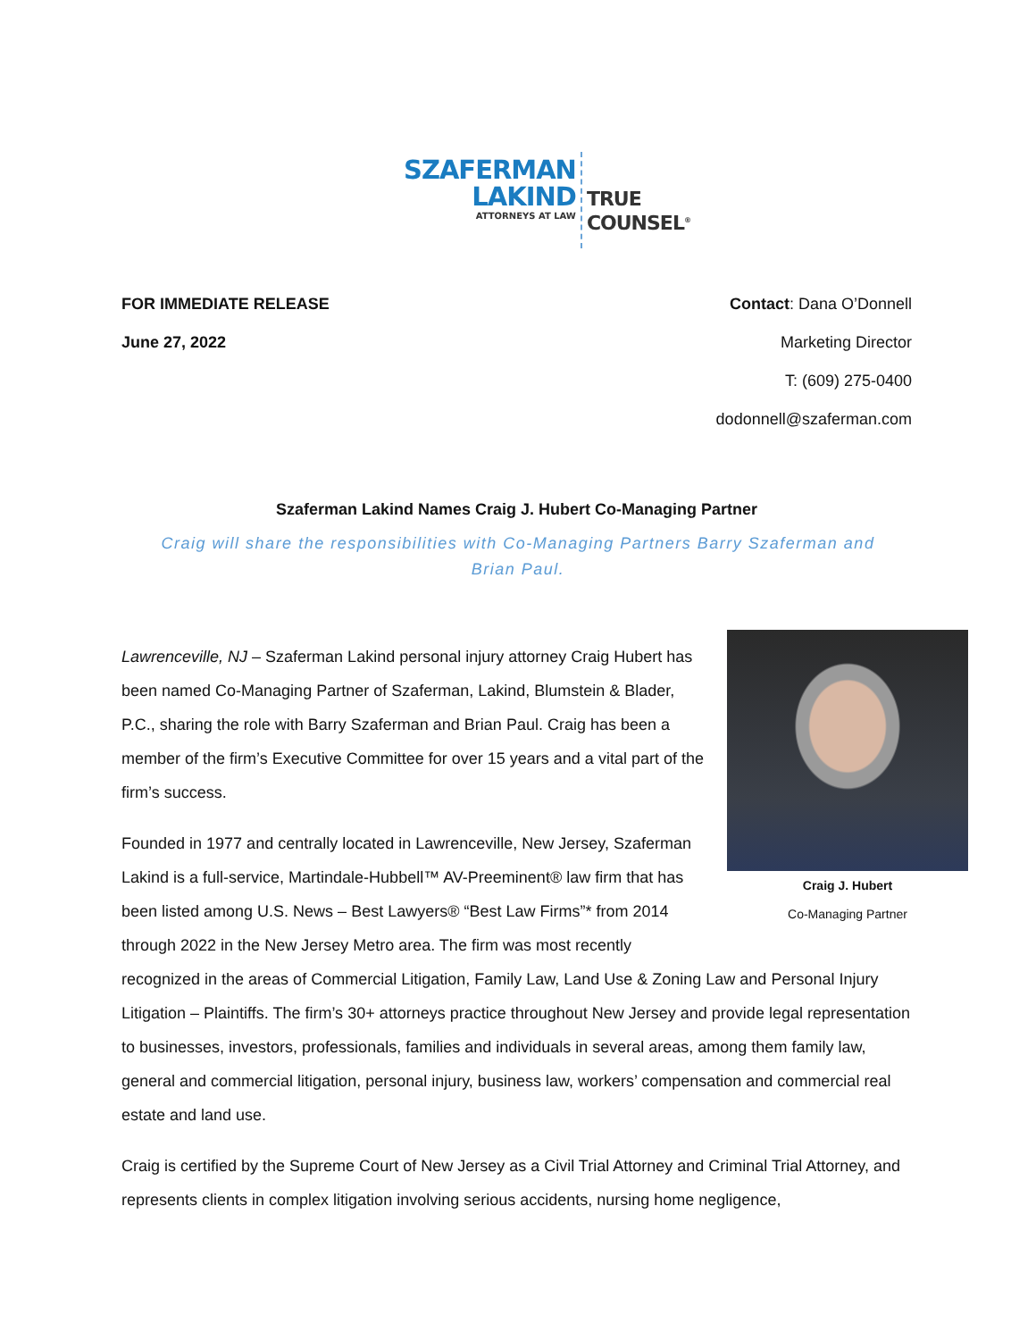SZAFERMAN
LAKIND
ATTORNEYS AT LAW
TRUE
COUNSEL<sup>®</sup>
FOR IMMEDIATE RELEASE
June 27, 2022
Contact: Dana O’Donnell
Marketing Director
T: (609) 275-0400
dodonnell@szaferman.com
Szaferman Lakind Names Craig J. Hubert Co-Managing Partner
Craig will share the responsibilities with Co-Managing Partners Barry Szaferman and Brian Paul.
Craig J. Hubert
Co-Managing Partner
Lawrenceville, NJ – Szaferman Lakind personal injury attorney Craig Hubert has been named Co-Managing Partner of Szaferman, Lakind, Blumstein & Blader, P.C., sharing the role with Barry Szaferman and Brian Paul. Craig has been a member of the firm’s Executive Committee for over 15 years and a vital part of the firm’s success.
Founded in 1977 and centrally located in Lawrenceville, New Jersey, Szaferman Lakind is a full-service, Martindale-Hubbell™ AV-Preeminent® law firm that has been listed among U.S. News – Best Lawyers® “Best Law Firms”* from 2014 through 2022 in the New Jersey Metro area. The firm was most recently recognized in the areas of Commercial Litigation, Family Law, Land Use & Zoning Law and Personal Injury Litigation – Plaintiffs. The firm’s 30+ attorneys practice throughout New Jersey and provide legal representation to businesses, investors, professionals, families and individuals in several areas, among them family law, general and commercial litigation, personal injury, business law, workers’ compensation and commercial real estate and land use.
Craig is certified by the Supreme Court of New Jersey as a Civil Trial Attorney and Criminal Trial Attorney, and represents clients in complex litigation involving serious accidents, nursing home negligence,